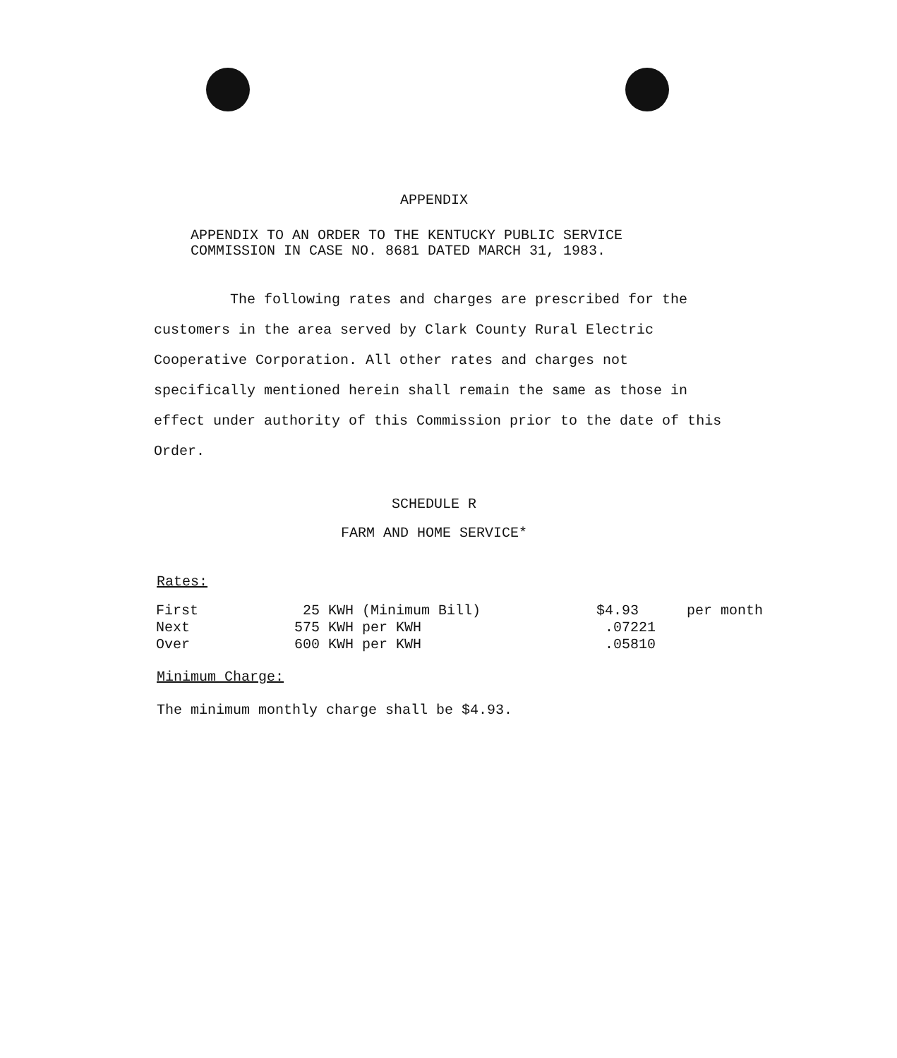APPENDIX
APPENDIX TO AN ORDER TO THE KENTUCKY PUBLIC SERVICE
COMMISSION IN CASE NO. 8681 DATED MARCH 31, 1983.
The following rates and charges are prescribed for the customers in the area served by Clark County Rural Electric Cooperative Corporation. All other rates and charges not specifically mentioned herein shall remain the same as those in effect under authority of this Commission prior to the date of this Order.
SCHEDULE R
FARM AND HOME SERVICE*
Rates:
| First | 25 KWH (Minimum Bill) | $4.93 | per month |
| Next | 575 KWH per KWH | .07221 | |
| Over | 600 KWH per KWH | .05810 | |
Minimum Charge:
The minimum monthly charge shall be $4.93.